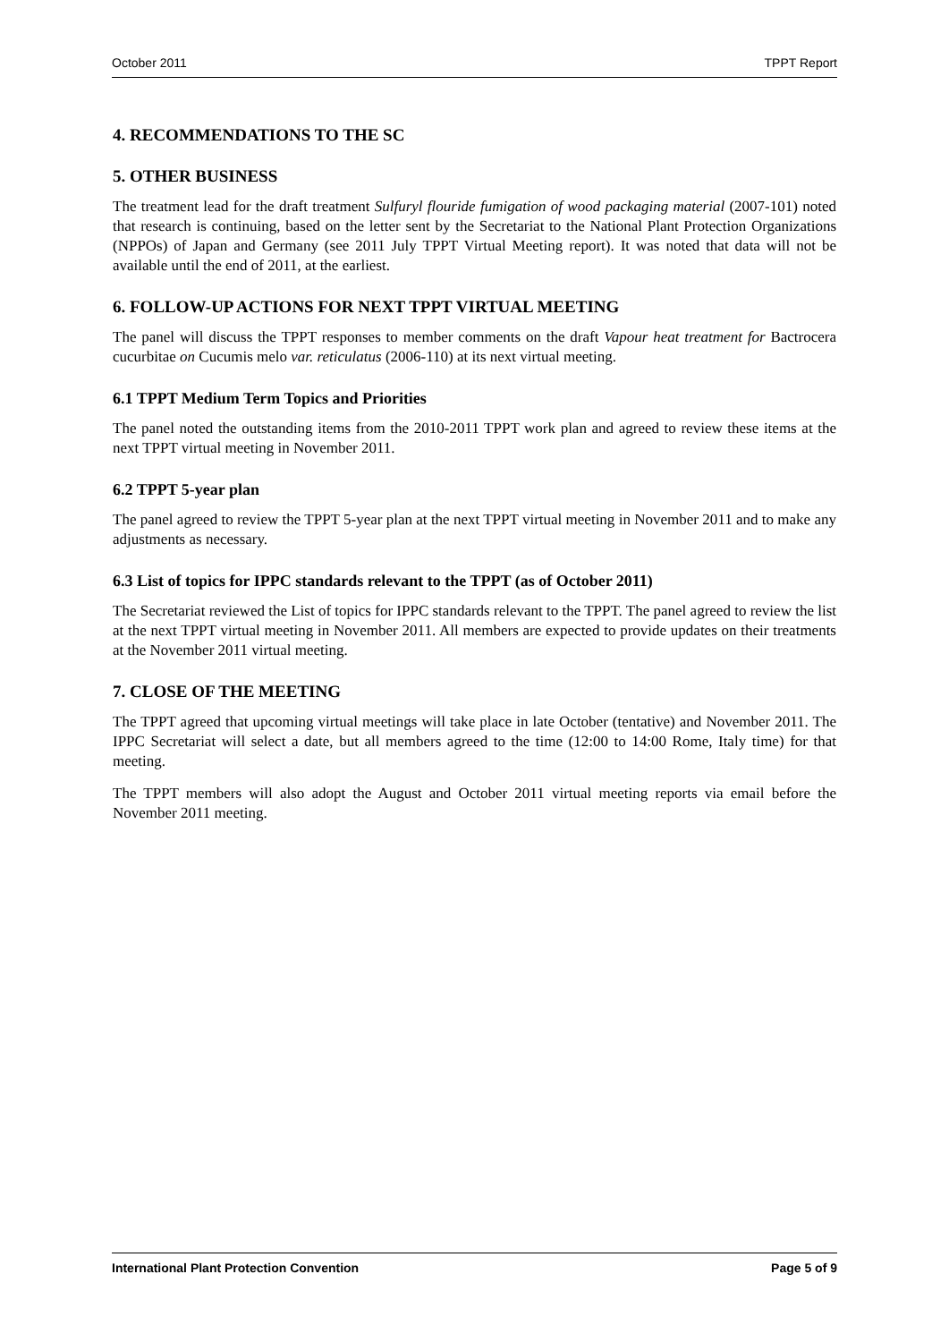October 2011 TPPT Report
4. RECOMMENDATIONS TO THE SC
5. OTHER BUSINESS
The treatment lead for the draft treatment Sulfuryl flouride fumigation of wood packaging material (2007-101) noted that research is continuing, based on the letter sent by the Secretariat to the National Plant Protection Organizations (NPPOs) of Japan and Germany (see 2011 July TPPT Virtual Meeting report). It was noted that data will not be available until the end of 2011, at the earliest.
6. FOLLOW-UP ACTIONS FOR NEXT TPPT VIRTUAL MEETING
The panel will discuss the TPPT responses to member comments on the draft Vapour heat treatment for Bactrocera cucurbitae on Cucumis melo var. reticulatus (2006-110) at its next virtual meeting.
6.1 TPPT Medium Term Topics and Priorities
The panel noted the outstanding items from the 2010-2011 TPPT work plan and agreed to review these items at the next TPPT virtual meeting in November 2011.
6.2 TPPT 5-year plan
The panel agreed to review the TPPT 5-year plan at the next TPPT virtual meeting in November 2011 and to make any adjustments as necessary.
6.3 List of topics for IPPC standards relevant to the TPPT (as of October 2011)
The Secretariat reviewed the List of topics for IPPC standards relevant to the TPPT. The panel agreed to review the list at the next TPPT virtual meeting in November 2011. All members are expected to provide updates on their treatments at the November 2011 virtual meeting.
7. CLOSE OF THE MEETING
The TPPT agreed that upcoming virtual meetings will take place in late October (tentative) and November 2011. The IPPC Secretariat will select a date, but all members agreed to the time (12:00 to 14:00 Rome, Italy time) for that meeting.
The TPPT members will also adopt the August and October 2011 virtual meeting reports via email before the November 2011 meeting.
International Plant Protection Convention Page 5 of 9